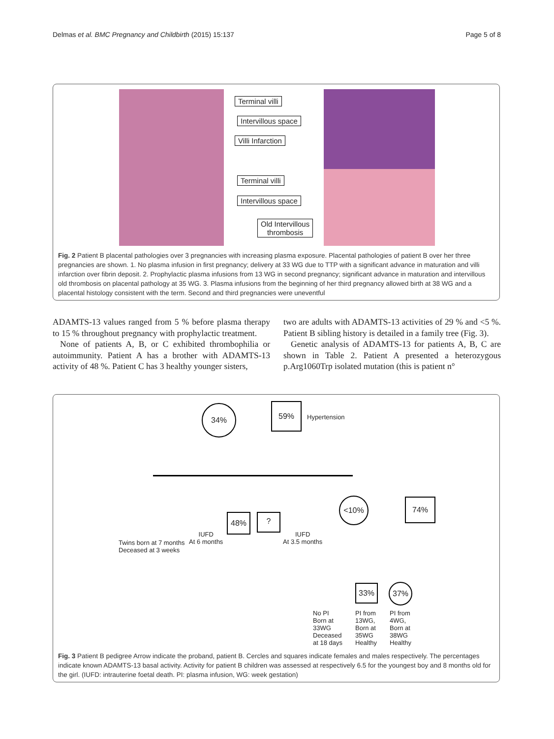Delmas et al. BMC Pregnancy and Childbirth (2015) 15:137 Page 5 of 8
Terminal villi
Intervillous space
Villi Infarction
Terminal villi
Intervillous space
Old Intervillous
thrombosis
Fig. 2 Patient B placental pathologies over 3 pregnancies with increasing plasma exposure. Placental pathologies of patient B over her three pregnancies are shown. 1. No plasma infusion in first pregnancy; delivery at 33 WG due to TTP with a significant advance in maturation and villi infarction over fibrin deposit. 2. Prophylactic plasma infusions from 13 WG in second pregnancy; significant advance in maturation and intervillous old thrombosis on placental pathology at 35 WG. 3. Plasma infusions from the beginning of her third pregnancy allowed birth at 38 WG and a placental histology consistent with the term. Second and third pregnancies were uneventful
ADAMTS-13 values ranged from 5 % before plasma therapy to 15 % throughout pregnancy with prophylactic treatment.
None of patients A, B, or C exhibited thrombophilia or autoimmunity. Patient A has a brother with ADAMTS-13 activity of 48 %. Patient C has 3 healthy younger sisters,
two are adults with ADAMTS-13 activities of 29 % and <5 %. Patient B sibling history is detailed in a family tree (Fig. 3).
Genetic analysis of ADAMTS-13 for patients A, B, C are shown in Table 2. Patient A presented a heterozygous p.Arg1060Trp isolated mutation (this is patient n°
34% 59%
Hypertension
<10% 74%
48% ?
Twins born at 7 months
Deceased at 3 weeks
IUFD
At 6 months
IUFD
At 3.5 months
33% 37%
No PI
Born at
33WG
Deceased
at 18 days
PI from
13WG,
Born at
35WG
Healthy
PI from
4WG,
Born at
38WG
Healthy
Fig. 3 Patient B pedigree Arrow indicate the proband, patient B. Cercles and squares indicate females and males respectively. The percentages indicate known ADAMTS-13 basal activity. Activity for patient B children was assessed at respectively 6.5 for the youngest boy and 8 months old for the girl. (IUFD: intrauterine foetal death. PI: plasma infusion, WG: week gestation)